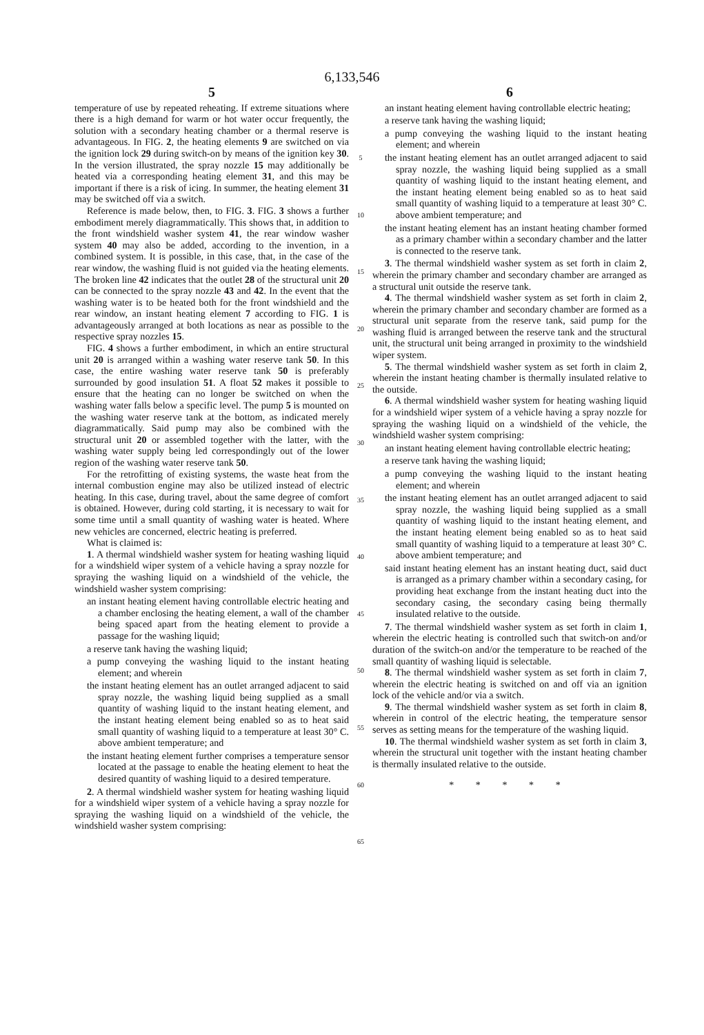6,133,546
5
temperature of use by repeated reheating. If extreme situations where there is a high demand for warm or hot water occur frequently, the solution with a secondary heating chamber or a thermal reserve is advantageous. In FIG. 2, the heating elements 9 are switched on via the ignition lock 29 during switch-on by means of the ignition key 30. In the version illustrated, the spray nozzle 15 may additionally be heated via a corresponding heating element 31, and this may be important if there is a risk of icing. In summer, the heating element 31 may be switched off via a switch.
Reference is made below, then, to FIG. 3. FIG. 3 shows a further embodiment merely diagrammatically. This shows that, in addition to the front windshield washer system 41, the rear window washer system 40 may also be added, according to the invention, in a combined system. It is possible, in this case, that, in the case of the rear window, the washing fluid is not guided via the heating elements. The broken line 42 indicates that the outlet 28 of the structural unit 20 can be connected to the spray nozzle 43 and 42. In the event that the washing water is to be heated both for the front windshield and the rear window, an instant heating element 7 according to FIG. 1 is advantageously arranged at both locations as near as possible to the respective spray nozzles 15.
FIG. 4 shows a further embodiment, in which an entire structural unit 20 is arranged within a washing water reserve tank 50. In this case, the entire washing water reserve tank 50 is preferably surrounded by good insulation 51. A float 52 makes it possible to ensure that the heating can no longer be switched on when the washing water falls below a specific level. The pump 5 is mounted on the washing water reserve tank at the bottom, as indicated merely diagrammatically. Said pump may also be combined with the structural unit 20 or assembled together with the latter, with the washing water supply being led correspondingly out of the lower region of the washing water reserve tank 50.
For the retrofitting of existing systems, the waste heat from the internal combustion engine may also be utilized instead of electric heating. In this case, during travel, about the same degree of comfort is obtained. However, during cold starting, it is necessary to wait for some time until a small quantity of washing water is heated. Where new vehicles are concerned, electric heating is preferred.
What is claimed is:
1. A thermal windshield washer system for heating washing liquid for a windshield wiper system of a vehicle having a spray nozzle for spraying the washing liquid on a windshield of the vehicle, the windshield washer system comprising:
an instant heating element having controllable electric heating and a chamber enclosing the heating element, a wall of the chamber being spaced apart from the heating element to provide a passage for the washing liquid;
a reserve tank having the washing liquid;
a pump conveying the washing liquid to the instant heating element; and wherein
the instant heating element has an outlet arranged adjacent to said spray nozzle, the washing liquid being supplied as a small quantity of washing liquid to the instant heating element, and the instant heating element being enabled so as to heat said small quantity of washing liquid to a temperature at least 30° C. above ambient temperature; and
the instant heating element further comprises a temperature sensor located at the passage to enable the heating element to heat the desired quantity of washing liquid to a desired temperature.
2. A thermal windshield washer system for heating washing liquid for a windshield wiper system of a vehicle having a spray nozzle for spraying the washing liquid on a windshield of the vehicle, the windshield washer system comprising:
5
10
15
20
25
30
35
40
45
50
55
60
65
6
an instant heating element having controllable electric heating;
a reserve tank having the washing liquid;
a pump conveying the washing liquid to the instant heating element; and wherein
the instant heating element has an outlet arranged adjacent to said spray nozzle, the washing liquid being supplied as a small quantity of washing liquid to the instant heating element, and the instant heating element being enabled so as to heat said small quantity of washing liquid to a temperature at least 30° C. above ambient temperature; and
the instant heating element has an instant heating chamber formed as a primary chamber within a secondary chamber and the latter is connected to the reserve tank.
3. The thermal windshield washer system as set forth in claim 2, wherein the primary chamber and secondary chamber are arranged as a structural unit outside the reserve tank.
4. The thermal windshield washer system as set forth in claim 2, wherein the primary chamber and secondary chamber are formed as a structural unit separate from the reserve tank, said pump for the washing fluid is arranged between the reserve tank and the structural unit, the structural unit being arranged in proximity to the windshield wiper system.
5. The thermal windshield washer system as set forth in claim 2, wherein the instant heating chamber is thermally insulated relative to the outside.
6. A thermal windshield washer system for heating washing liquid for a windshield wiper system of a vehicle having a spray nozzle for spraying the washing liquid on a windshield of the vehicle, the windshield washer system comprising:
an instant heating element having controllable electric heating;
a reserve tank having the washing liquid;
a pump conveying the washing liquid to the instant heating element; and wherein
the instant heating element has an outlet arranged adjacent to said spray nozzle, the washing liquid being supplied as a small quantity of washing liquid to the instant heating element, and the instant heating element being enabled so as to heat said small quantity of washing liquid to a temperature at least 30° C. above ambient temperature; and
said instant heating element has an instant heating duct, said duct is arranged as a primary chamber within a secondary casing, for providing heat exchange from the instant heating duct into the secondary casing, the secondary casing being thermally insulated relative to the outside.
7. The thermal windshield washer system as set forth in claim 1, wherein the electric heating is controlled such that switch-on and/or duration of the switch-on and/or the temperature to be reached of the small quantity of washing liquid is selectable.
8. The thermal windshield washer system as set forth in claim 7, wherein the electric heating is switched on and off via an ignition lock of the vehicle and/or via a switch.
9. The thermal windshield washer system as set forth in claim 8, wherein in control of the electric heating, the temperature sensor serves as setting means for the temperature of the washing liquid.
10. The thermal windshield washer system as set forth in claim 3, wherein the structural unit together with the instant heating chamber is thermally insulated relative to the outside.
* * * * *